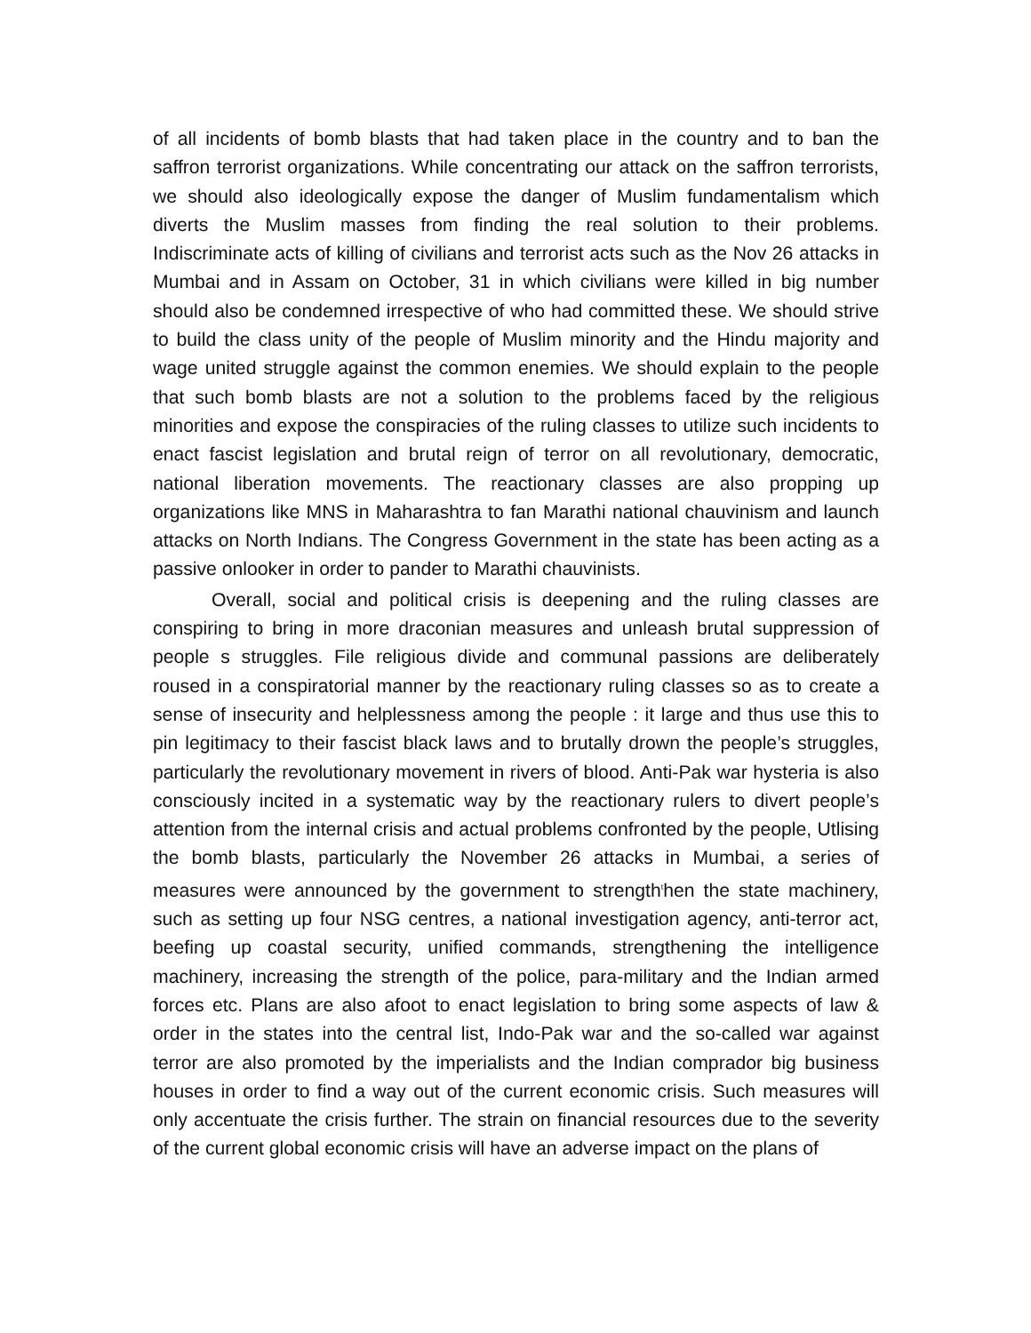of all incidents of bomb blasts that had taken place in the country and to ban the saffron terrorist organizations. While concentrating our attack on the saffron terrorists, we should also ideologically expose the danger of Muslim fundamentalism which diverts the Muslim masses from finding the real solution to their problems. Indiscriminate acts of killing of civilians and terrorist acts such as the Nov 26 attacks in Mumbai and in Assam on October, 31 in which civilians were killed in big number should also be condemned irrespective of who had committed these. We should strive to build the class unity of the people of Muslim minority and the Hindu majority and wage united struggle against the common enemies. We should explain to the people that such bomb blasts are not a solution to the problems faced by the religious minorities and expose the conspiracies of the ruling classes to utilize such incidents to enact fascist legislation and brutal reign of terror on all revolutionary, democratic, national liberation movements. The reactionary classes are also propping up organizations like MNS in Maharashtra to fan Marathi national chauvinism and launch attacks on North Indians. The Congress Government in the state has been acting as a passive onlooker in order to pander to Marathi chauvinists.
Overall, social and political crisis is deepening and the ruling classes are conspiring to bring in more draconian measures and unleash brutal suppression of people s struggles. File religious divide and communal passions are deliberately roused in a conspiratorial manner by the reactionary ruling classes so as to create a sense of insecurity and helplessness among the people : it large and thus use this to pin legitimacy to their fascist black laws and to brutally drown the people’s struggles, particularly the revolutionary movement in rivers of blood. Anti-Pak war hysteria is also consciously incited in a systematic way by the reactionary rulers to divert people’s attention from the internal crisis and actual problems confronted by the people, Utlising the bomb blasts, particularly the November 26 attacks in Mumbai, a series of measures were announced by the government to strength<sup>t</sup>hen the state machinery, such as setting up four NSG centres, a national investigation agency, anti-terror act, beefing up coastal security, unified commands, strengthening the intelligence machinery, increasing the strength of the police, para-military and the Indian armed forces etc. Plans are also afoot to enact legislation to bring some aspects of law & order in the states into the central list, Indo-Pak war and the so-called war against terror are also promoted by the imperialists and the Indian comprador big business houses in order to find a way out of the current economic crisis. Such measures will only accentuate the crisis further. The strain on financial resources due to the severity of the current global economic crisis will have an adverse impact on the plans of